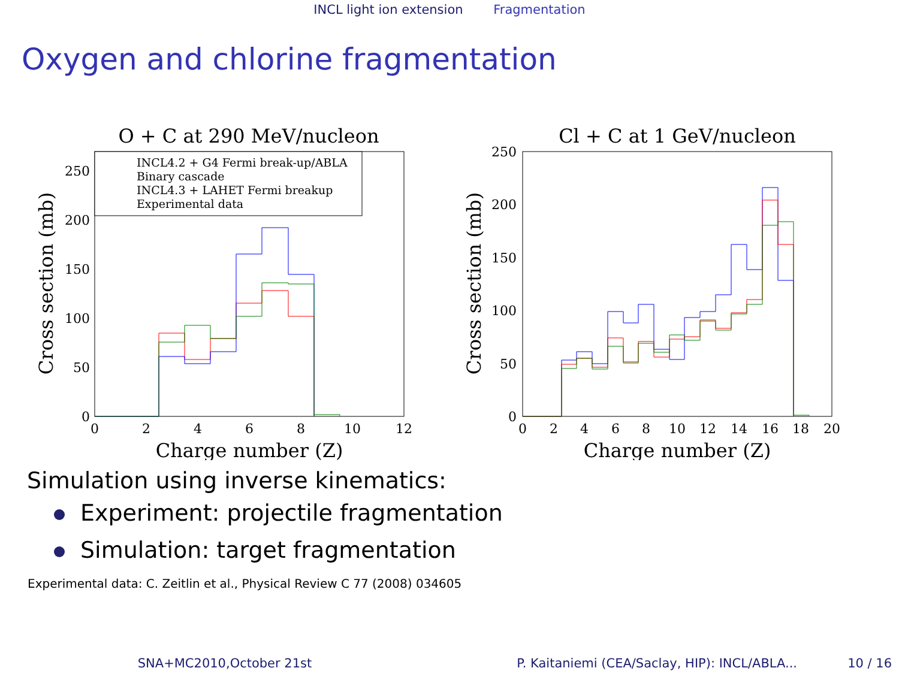INCL light ion extension Fragmentation
Oxygen and chlorine fragmentation
O + C at 290 MeV/nucleon
0
50
100
150
200
250
0
2
4
6
8
10
12
Charge number (Z)
Cross section (mb)
INCL4.2 + G4 Fermi break-up/ABLA
Binary cascade
INCL4.3 + LAHET Fermi breakup
Experimental data
Cl + C at 1 GeV/nucleon
0
50
100
150
200
250
0
2
4
6
8
10
12
14
16
18
20
Charge number (Z)
Cross section (mb)
Simulation using inverse kinematics:
Experiment: projectile fragmentation
Simulation: target fragmentation
Experimental data: C. Zeitlin et al., Physical Review C 77 (2008) 034605
SNA+MC2010,October 21st P. Kaitaniemi (CEA/Saclay, HIP): INCL/ABLA... 10 / 16